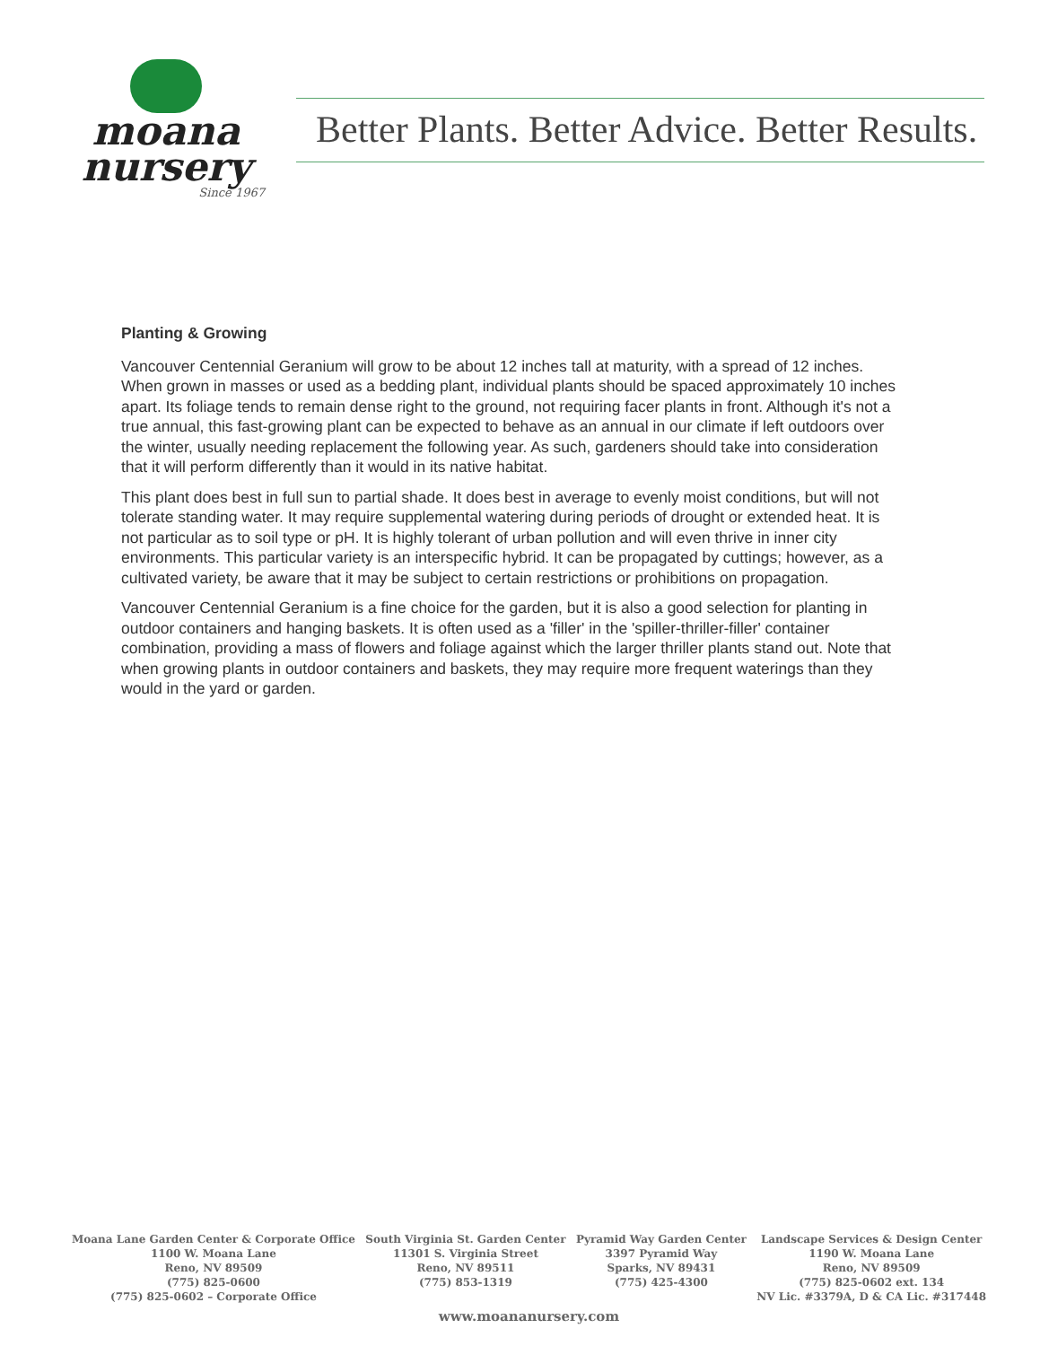moana
nursery
Since 1967
Better Plants. Better Advice. Better Results.
Planting & Growing
Vancouver Centennial Geranium will grow to be about 12 inches tall at maturity, with a spread of 12 inches. When grown in masses or used as a bedding plant, individual plants should be spaced approximately 10 inches apart. Its foliage tends to remain dense right to the ground, not requiring facer plants in front. Although it's not a true annual, this fast-growing plant can be expected to behave as an annual in our climate if left outdoors over the winter, usually needing replacement the following year. As such, gardeners should take into consideration that it will perform differently than it would in its native habitat.
This plant does best in full sun to partial shade. It does best in average to evenly moist conditions, but will not tolerate standing water. It may require supplemental watering during periods of drought or extended heat. It is not particular as to soil type or pH. It is highly tolerant of urban pollution and will even thrive in inner city environments. This particular variety is an interspecific hybrid. It can be propagated by cuttings; however, as a cultivated variety, be aware that it may be subject to certain restrictions or prohibitions on propagation.
Vancouver Centennial Geranium is a fine choice for the garden, but it is also a good selection for planting in outdoor containers and hanging baskets. It is often used as a 'filler' in the 'spiller-thriller-filler' container combination, providing a mass of flowers and foliage against which the larger thriller plants stand out. Note that when growing plants in outdoor containers and baskets, they may require more frequent waterings than they would in the yard or garden.
Moana Lane Garden Center & Corporate Office
1100 W. Moana Lane
Reno, NV 89509
(775) 825-0600
(775) 825-0602 – Corporate Office
South Virginia St. Garden Center
11301 S. Virginia Street
Reno, NV 89511
(775) 853-1319
Pyramid Way Garden Center
3397 Pyramid Way
Sparks, NV 89431
(775) 425-4300
Landscape Services & Design Center
1190 W. Moana Lane
Reno, NV 89509
(775) 825-0602 ext. 134
NV Lic. #3379A, D & CA Lic. #317448
www.moananursery.com